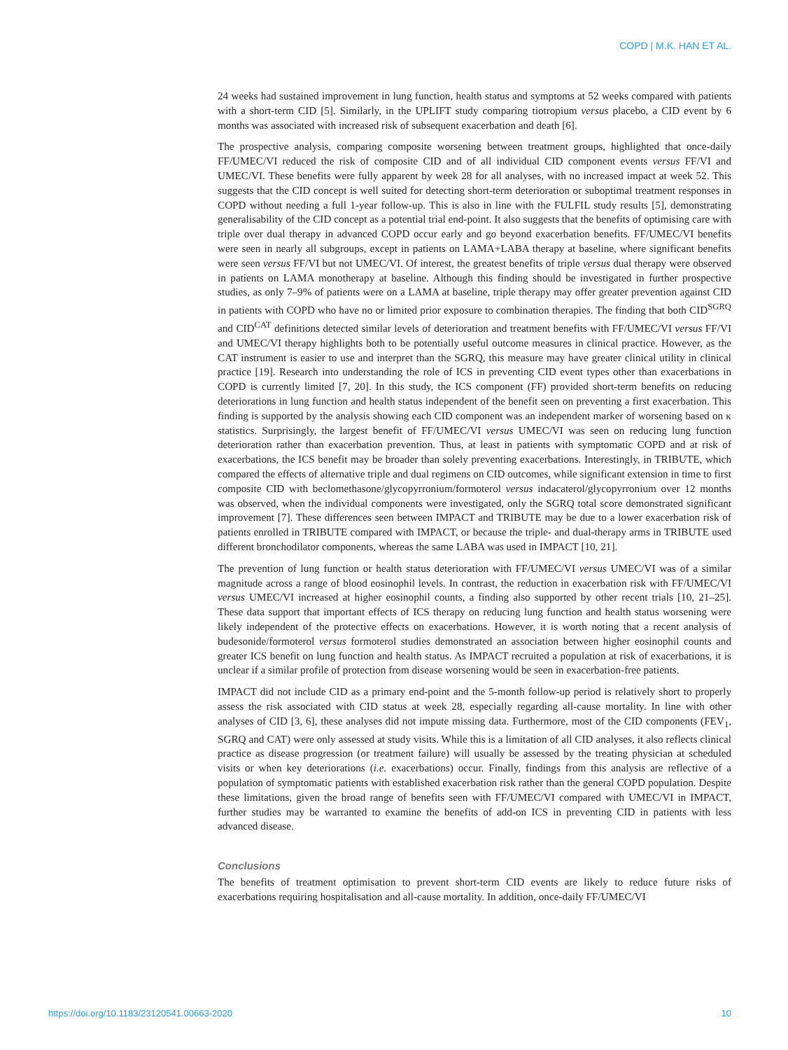COPD | M.K. HAN ET AL.
24 weeks had sustained improvement in lung function, health status and symptoms at 52 weeks compared with patients with a short-term CID [5]. Similarly, in the UPLIFT study comparing tiotropium versus placebo, a CID event by 6 months was associated with increased risk of subsequent exacerbation and death [6].
The prospective analysis, comparing composite worsening between treatment groups, highlighted that once-daily FF/UMEC/VI reduced the risk of composite CID and of all individual CID component events versus FF/VI and UMEC/VI. These benefits were fully apparent by week 28 for all analyses, with no increased impact at week 52. This suggests that the CID concept is well suited for detecting short-term deterioration or suboptimal treatment responses in COPD without needing a full 1-year follow-up. This is also in line with the FULFIL study results [5], demonstrating generalisability of the CID concept as a potential trial end-point. It also suggests that the benefits of optimising care with triple over dual therapy in advanced COPD occur early and go beyond exacerbation benefits. FF/UMEC/VI benefits were seen in nearly all subgroups, except in patients on LAMA+LABA therapy at baseline, where significant benefits were seen versus FF/VI but not UMEC/VI. Of interest, the greatest benefits of triple versus dual therapy were observed in patients on LAMA monotherapy at baseline. Although this finding should be investigated in further prospective studies, as only 7–9% of patients were on a LAMA at baseline, triple therapy may offer greater prevention against CID in patients with COPD who have no or limited prior exposure to combination therapies. The finding that both CID<sup>SGRQ</sup> and CID<sup>CAT</sup> definitions detected similar levels of deterioration and treatment benefits with FF/UMEC/VI versus FF/VI and UMEC/VI therapy highlights both to be potentially useful outcome measures in clinical practice. However, as the CAT instrument is easier to use and interpret than the SGRQ, this measure may have greater clinical utility in clinical practice [19]. Research into understanding the role of ICS in preventing CID event types other than exacerbations in COPD is currently limited [7, 20]. In this study, the ICS component (FF) provided short-term benefits on reducing deteriorations in lung function and health status independent of the benefit seen on preventing a first exacerbation. This finding is supported by the analysis showing each CID component was an independent marker of worsening based on κ statistics. Surprisingly, the largest benefit of FF/UMEC/VI versus UMEC/VI was seen on reducing lung function deterioration rather than exacerbation prevention. Thus, at least in patients with symptomatic COPD and at risk of exacerbations, the ICS benefit may be broader than solely preventing exacerbations. Interestingly, in TRIBUTE, which compared the effects of alternative triple and dual regimens on CID outcomes, while significant extension in time to first composite CID with beclomethasone/glycopyrronium/formoterol versus indacaterol/glycopyrronium over 12 months was observed, when the individual components were investigated, only the SGRQ total score demonstrated significant improvement [7]. These differences seen between IMPACT and TRIBUTE may be due to a lower exacerbation risk of patients enrolled in TRIBUTE compared with IMPACT, or because the triple- and dual-therapy arms in TRIBUTE used different bronchodilator components, whereas the same LABA was used in IMPACT [10, 21].
The prevention of lung function or health status deterioration with FF/UMEC/VI versus UMEC/VI was of a similar magnitude across a range of blood eosinophil levels. In contrast, the reduction in exacerbation risk with FF/UMEC/VI versus UMEC/VI increased at higher eosinophil counts, a finding also supported by other recent trials [10, 21–25]. These data support that important effects of ICS therapy on reducing lung function and health status worsening were likely independent of the protective effects on exacerbations. However, it is worth noting that a recent analysis of budesonide/formoterol versus formoterol studies demonstrated an association between higher eosinophil counts and greater ICS benefit on lung function and health status. As IMPACT recruited a population at risk of exacerbations, it is unclear if a similar profile of protection from disease worsening would be seen in exacerbation-free patients.
IMPACT did not include CID as a primary end-point and the 5-month follow-up period is relatively short to properly assess the risk associated with CID status at week 28, especially regarding all-cause mortality. In line with other analyses of CID [3, 6], these analyses did not impute missing data. Furthermore, most of the CID components (FEV<sub>1</sub>, SGRQ and CAT) were only assessed at study visits. While this is a limitation of all CID analyses, it also reflects clinical practice as disease progression (or treatment failure) will usually be assessed by the treating physician at scheduled visits or when key deteriorations (i.e. exacerbations) occur. Finally, findings from this analysis are reflective of a population of symptomatic patients with established exacerbation risk rather than the general COPD population. Despite these limitations, given the broad range of benefits seen with FF/UMEC/VI compared with UMEC/VI in IMPACT, further studies may be warranted to examine the benefits of add-on ICS in preventing CID in patients with less advanced disease.
Conclusions
The benefits of treatment optimisation to prevent short-term CID events are likely to reduce future risks of exacerbations requiring hospitalisation and all-cause mortality. In addition, once-daily FF/UMEC/VI
https://doi.org/10.1183/23120541.00663-2020 10